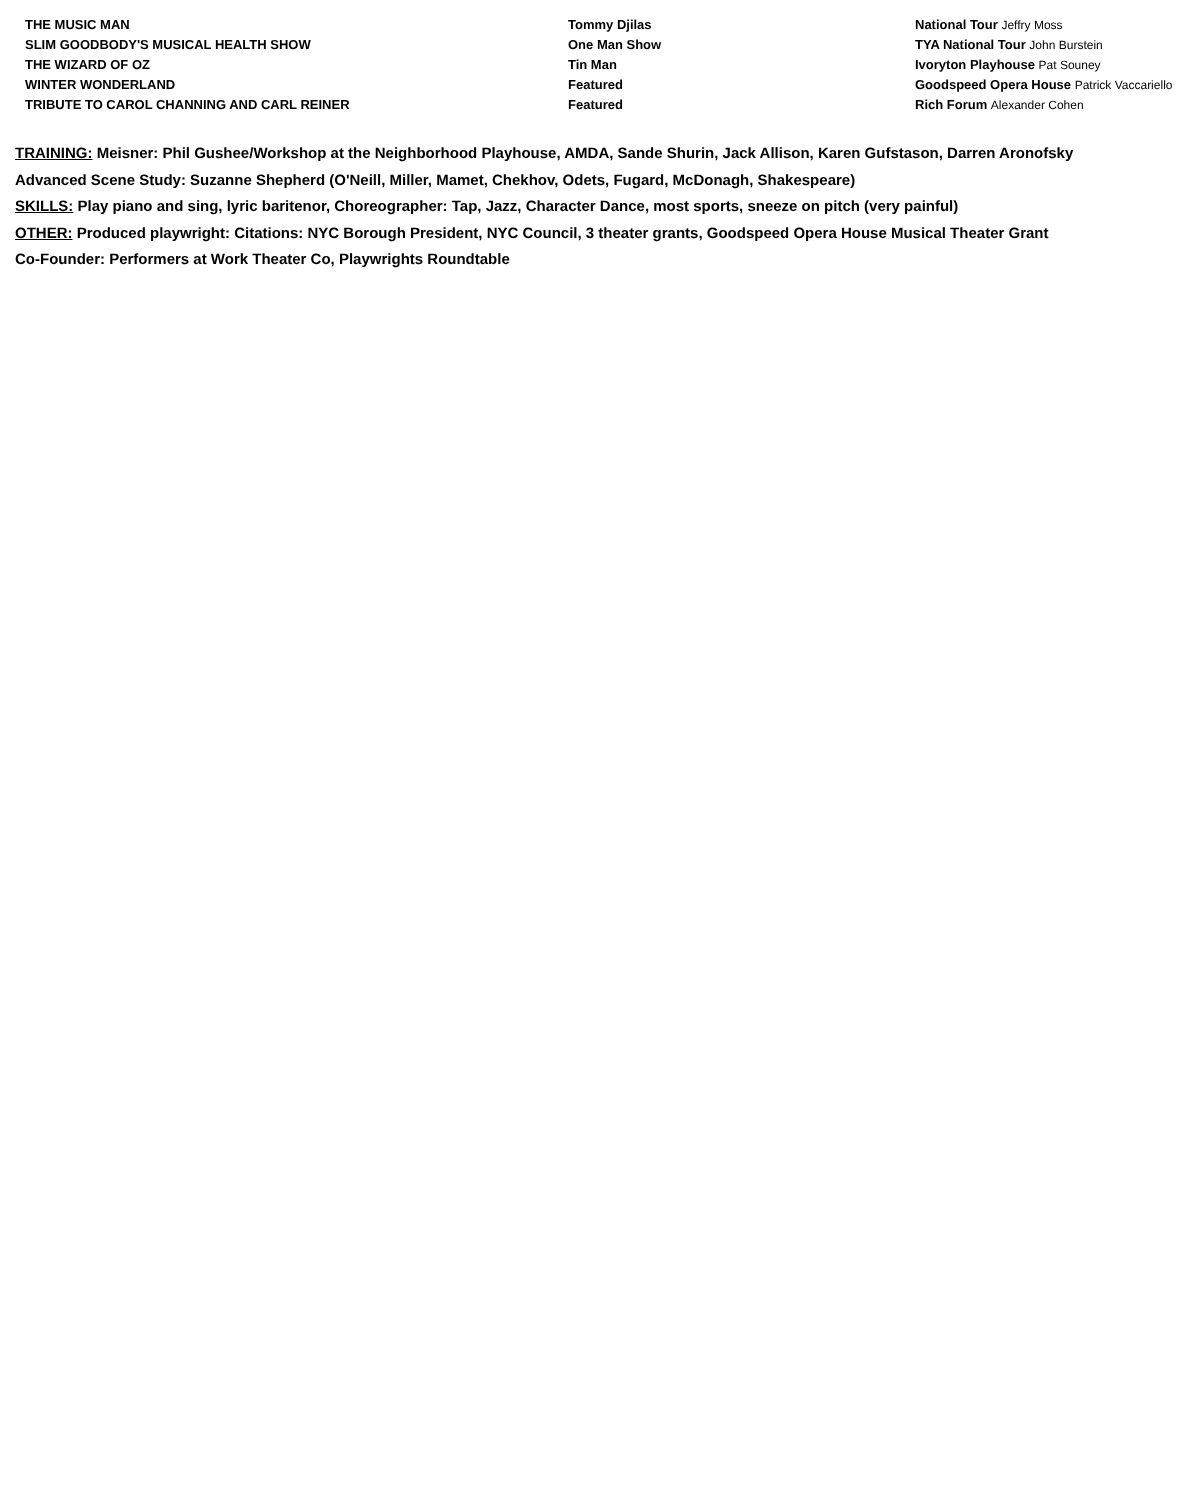| THE MUSIC MAN | Tommy Djilas | National Tour Jeffry Moss |
| SLIM GOODBODY'S MUSICAL HEALTH SHOW | One Man Show | TYA National Tour John Burstein |
| THE WIZARD OF OZ | Tin Man | Ivoryton Playhouse Pat Souney |
| WINTER WONDERLAND | Featured | Goodspeed Opera House Patrick Vaccariello |
| TRIBUTE TO CAROL CHANNING AND CARL REINER | Featured | Rich Forum Alexander Cohen |
TRAINING: Meisner: Phil Gushee/Workshop at the Neighborhood Playhouse, AMDA, Sande Shurin, Jack Allison, Karen Gufstason, Darren Aronofsky
Advanced Scene Study: Suzanne Shepherd (O'Neill, Miller, Mamet, Chekhov, Odets, Fugard, McDonagh, Shakespeare)
SKILLS: Play piano and sing, lyric baritenor, Choreographer: Tap, Jazz, Character Dance, most sports, sneeze on pitch (very painful)
OTHER: Produced playwright: Citations: NYC Borough President, NYC Council, 3 theater grants, Goodspeed Opera House Musical Theater Grant
Co-Founder: Performers at Work Theater Co, Playwrights Roundtable